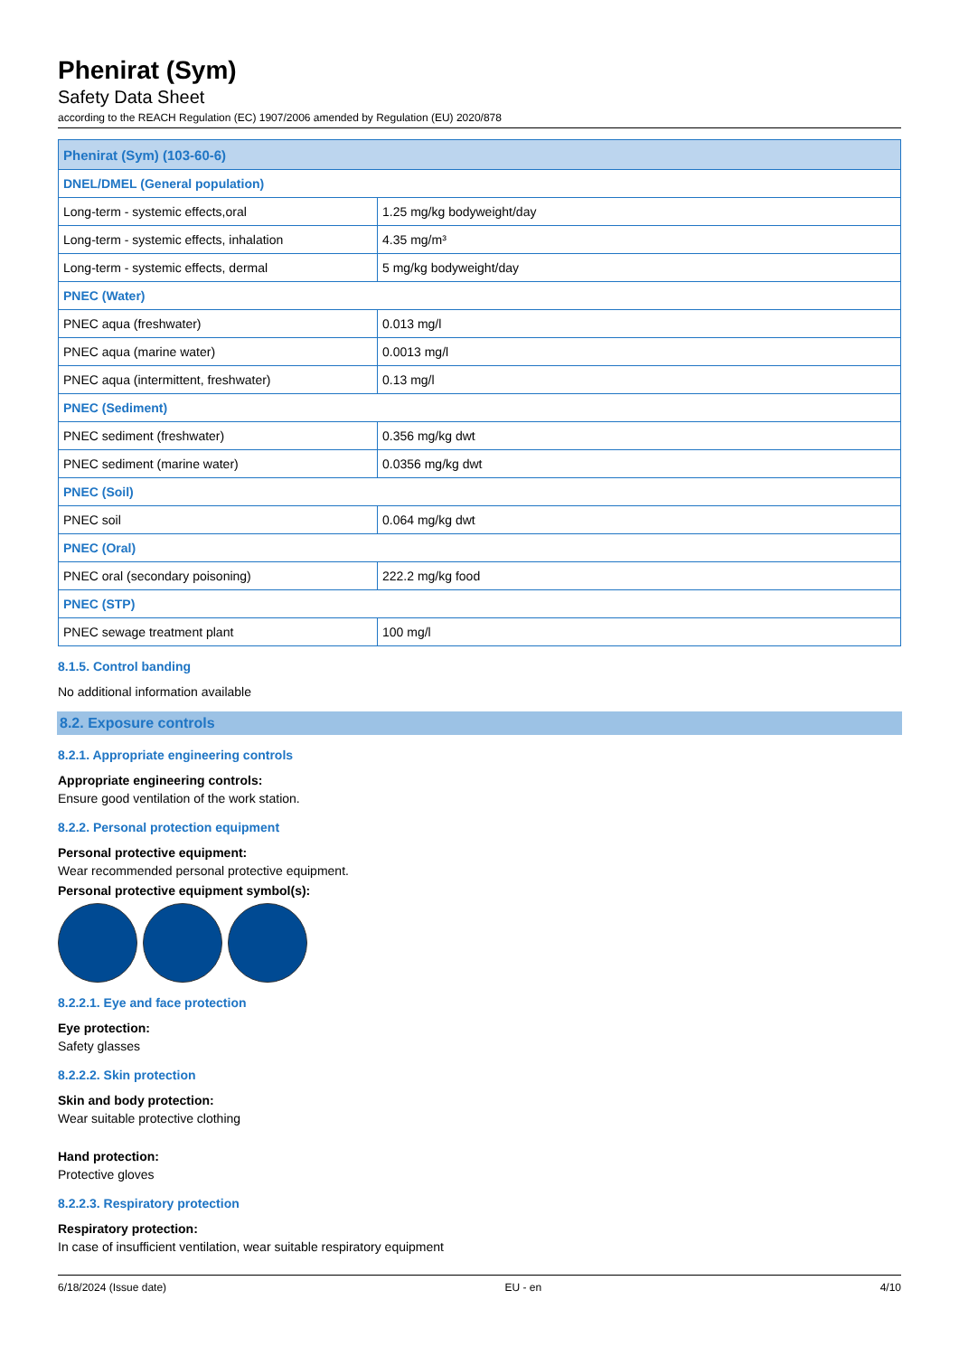Phenirat (Sym)
Safety Data Sheet
according to the REACH Regulation (EC) 1907/2006 amended by Regulation (EU) 2020/878
| Phenirat (Sym) (103-60-6) | |
| --- | --- |
| DNEL/DMEL (General population) | |
| Long-term - systemic effects,oral | 1.25 mg/kg bodyweight/day |
| Long-term - systemic effects, inhalation | 4.35 mg/m³ |
| Long-term - systemic effects, dermal | 5 mg/kg bodyweight/day |
| PNEC (Water) | |
| PNEC aqua (freshwater) | 0.013 mg/l |
| PNEC aqua (marine water) | 0.0013 mg/l |
| PNEC aqua (intermittent, freshwater) | 0.13 mg/l |
| PNEC (Sediment) | |
| PNEC sediment (freshwater) | 0.356 mg/kg dwt |
| PNEC sediment (marine water) | 0.0356 mg/kg dwt |
| PNEC (Soil) | |
| PNEC soil | 0.064 mg/kg dwt |
| PNEC (Oral) | |
| PNEC oral (secondary poisoning) | 222.2 mg/kg food |
| PNEC (STP) | |
| PNEC sewage treatment plant | 100 mg/l |
8.1.5. Control banding
No additional information available
8.2. Exposure controls
8.2.1. Appropriate engineering controls
Appropriate engineering controls:
Ensure good ventilation of the work station.
8.2.2. Personal protection equipment
Personal protective equipment:
Wear recommended personal protective equipment.
Personal protective equipment symbol(s):
8.2.2.1. Eye and face protection
Eye protection:
Safety glasses
8.2.2.2. Skin protection
Skin and body protection:
Wear suitable protective clothing
Hand protection:
Protective gloves
8.2.2.3. Respiratory protection
Respiratory protection:
In case of insufficient ventilation, wear suitable respiratory equipment
6/18/2024 (Issue date) EU - en 4/10